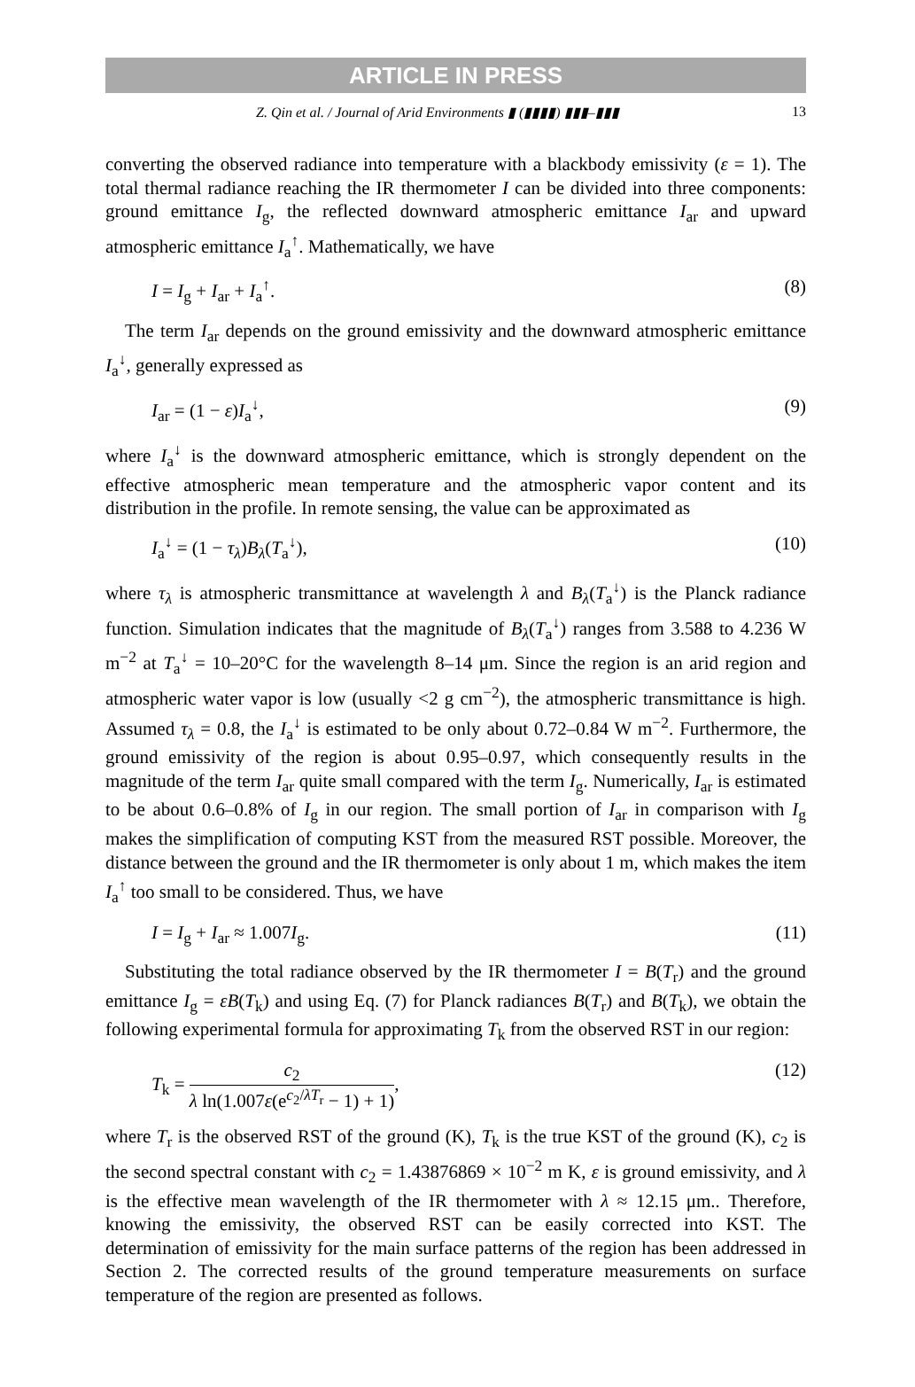ARTICLE IN PRESS
Z. Qin et al. / Journal of Arid Environments ▮ (▮▮▮▮) ▮▮▮–▮▮▮ 13
converting the observed radiance into temperature with a blackbody emissivity (ε = 1). The total thermal radiance reaching the IR thermometer I can be divided into three components: ground emittance I<sub>g</sub>, the reflected downward atmospheric emittance I<sub>ar</sub> and upward atmospheric emittance I<sub>a</sub><sup>↑</sup>. Mathematically, we have
I = I<sub>g</sub> + I<sub>ar</sub> + I<sub>a</sub><sup>↑</sup>. (8)
The term I<sub>ar</sub> depends on the ground emissivity and the downward atmospheric emittance I<sub>a</sub><sup>↓</sup>, generally expressed as
I<sub>ar</sub> = (1 − ε)I<sub>a</sub><sup>↓</sup>, (9)
where I<sub>a</sub><sup>↓</sup> is the downward atmospheric emittance, which is strongly dependent on the effective atmospheric mean temperature and the atmospheric vapor content and its distribution in the profile. In remote sensing, the value can be approximated as
I<sub>a</sub><sup>↓</sup> = (1 − τ<sub>λ</sub>)B<sub>λ</sub>(T<sub>a</sub><sup>↓</sup>), (10)
where τ<sub>λ</sub> is atmospheric transmittance at wavelength λ and B<sub>λ</sub>(T<sub>a</sub><sup>↓</sup>) is the Planck radiance function. Simulation indicates that the magnitude of B<sub>λ</sub>(T<sub>a</sub><sup>↓</sup>) ranges from 3.588 to 4.236 W m<sup>−2</sup> at T<sub>a</sub><sup>↓</sup> = 10–20°C for the wavelength 8–14 μm. Since the region is an arid region and atmospheric water vapor is low (usually <2 g cm<sup>−2</sup>), the atmospheric transmittance is high. Assumed τ<sub>λ</sub> = 0.8, the I<sub>a</sub><sup>↓</sup> is estimated to be only about 0.72–0.84 W m<sup>−2</sup>. Furthermore, the ground emissivity of the region is about 0.95–0.97, which consequently results in the magnitude of the term I<sub>ar</sub> quite small compared with the term I<sub>g</sub>. Numerically, I<sub>ar</sub> is estimated to be about 0.6–0.8% of I<sub>g</sub> in our region. The small portion of I<sub>ar</sub> in comparison with I<sub>g</sub> makes the simplification of computing KST from the measured RST possible. Moreover, the distance between the ground and the IR thermometer is only about 1 m, which makes the item I<sub>a</sub><sup>↑</sup> too small to be considered. Thus, we have
I = I<sub>g</sub> + I<sub>ar</sub> ≈ 1.007I<sub>g</sub>. (11)
Substituting the total radiance observed by the IR thermometer I = B(T<sub>r</sub>) and the ground emittance I<sub>g</sub> = εB(T<sub>k</sub>) and using Eq. (7) for Planck radiances B(T<sub>r</sub>) and B(T<sub>k</sub>), we obtain the following experimental formula for approximating T<sub>k</sub> from the observed RST in our region:
T<sub>k</sub> = c<sub>2</sub> λ ln(1.007ε(e<sup>c<sub>2</sub>/λT<sub>r</sub></sup> − 1) + 1), (12)
where T<sub>r</sub> is the observed RST of the ground (K), T<sub>k</sub> is the true KST of the ground (K), c<sub>2</sub> is the second spectral constant with c<sub>2</sub> = 1.43876869 × 10<sup>−2</sup> m K, ε is ground emissivity, and λ is the effective mean wavelength of the IR thermometer with λ ≈ 12.15 μm.. Therefore, knowing the emissivity, the observed RST can be easily corrected into KST. The determination of emissivity for the main surface patterns of the region has been addressed in Section 2. The corrected results of the ground temperature measurements on surface temperature of the region are presented as follows.